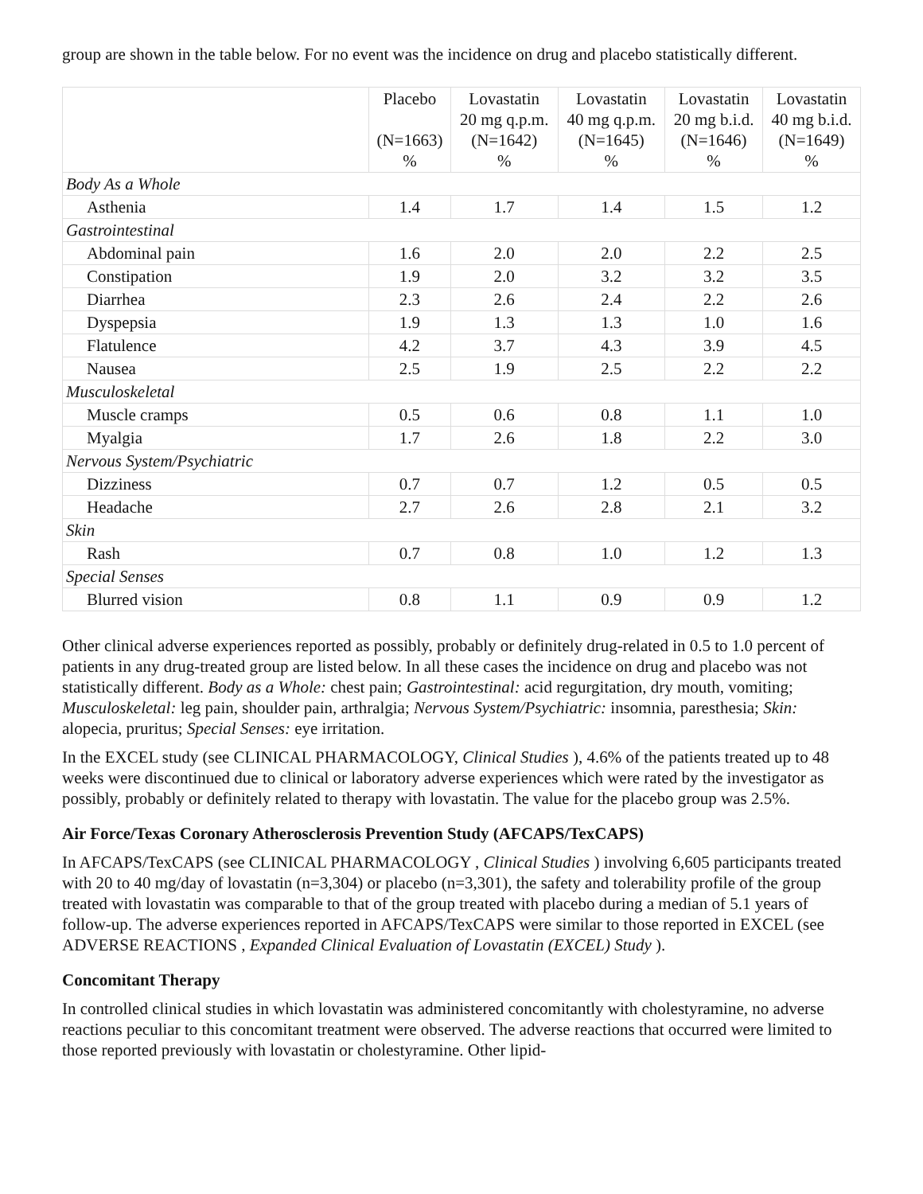group are shown in the table below. For no event was the incidence on drug and placebo statistically different.
| | Placebo (N=1663) % | Lovastatin 20 mg q.p.m. (N=1642) % | Lovastatin 40 mg q.p.m. (N=1645) % | Lovastatin 20 mg b.i.d. (N=1646) % | Lovastatin 40 mg b.i.d. (N=1649) % |
| --- | --- | --- | --- | --- | --- |
| Body As a Whole | | | | | |
| Asthenia | 1.4 | 1.7 | 1.4 | 1.5 | 1.2 |
| Gastrointestinal | | | | | |
| Abdominal pain | 1.6 | 2.0 | 2.0 | 2.2 | 2.5 |
| Constipation | 1.9 | 2.0 | 3.2 | 3.2 | 3.5 |
| Diarrhea | 2.3 | 2.6 | 2.4 | 2.2 | 2.6 |
| Dyspepsia | 1.9 | 1.3 | 1.3 | 1.0 | 1.6 |
| Flatulence | 4.2 | 3.7 | 4.3 | 3.9 | 4.5 |
| Nausea | 2.5 | 1.9 | 2.5 | 2.2 | 2.2 |
| Musculoskeletal | | | | | |
| Muscle cramps | 0.5 | 0.6 | 0.8 | 1.1 | 1.0 |
| Myalgia | 1.7 | 2.6 | 1.8 | 2.2 | 3.0 |
| Nervous System/Psychiatric | | | | | |
| Dizziness | 0.7 | 0.7 | 1.2 | 0.5 | 0.5 |
| Headache | 2.7 | 2.6 | 2.8 | 2.1 | 3.2 |
| Skin | | | | | |
| Rash | 0.7 | 0.8 | 1.0 | 1.2 | 1.3 |
| Special Senses | | | | | |
| Blurred vision | 0.8 | 1.1 | 0.9 | 0.9 | 1.2 |
Other clinical adverse experiences reported as possibly, probably or definitely drug-related in 0.5 to 1.0 percent of patients in any drug-treated group are listed below. In all these cases the incidence on drug and placebo was not statistically different. Body as a Whole: chest pain; Gastrointestinal: acid regurgitation, dry mouth, vomiting; Musculoskeletal: leg pain, shoulder pain, arthralgia; Nervous System/Psychiatric: insomnia, paresthesia; Skin: alopecia, pruritus; Special Senses: eye irritation.
In the EXCEL study (see CLINICAL PHARMACOLOGY, Clinical Studies ), 4.6% of the patients treated up to 48 weeks were discontinued due to clinical or laboratory adverse experiences which were rated by the investigator as possibly, probably or definitely related to therapy with lovastatin. The value for the placebo group was 2.5%.
Air Force/Texas Coronary Atherosclerosis Prevention Study (AFCAPS/TexCAPS)
In AFCAPS/TexCAPS (see CLINICAL PHARMACOLOGY , Clinical Studies ) involving 6,605 participants treated with 20 to 40 mg/day of lovastatin (n=3,304) or placebo (n=3,301), the safety and tolerability profile of the group treated with lovastatin was comparable to that of the group treated with placebo during a median of 5.1 years of follow-up. The adverse experiences reported in AFCAPS/TexCAPS were similar to those reported in EXCEL (see ADVERSE REACTIONS , Expanded Clinical Evaluation of Lovastatin (EXCEL) Study ).
Concomitant Therapy
In controlled clinical studies in which lovastatin was administered concomitantly with cholestyramine, no adverse reactions peculiar to this concomitant treatment were observed. The adverse reactions that occurred were limited to those reported previously with lovastatin or cholestyramine. Other lipid-